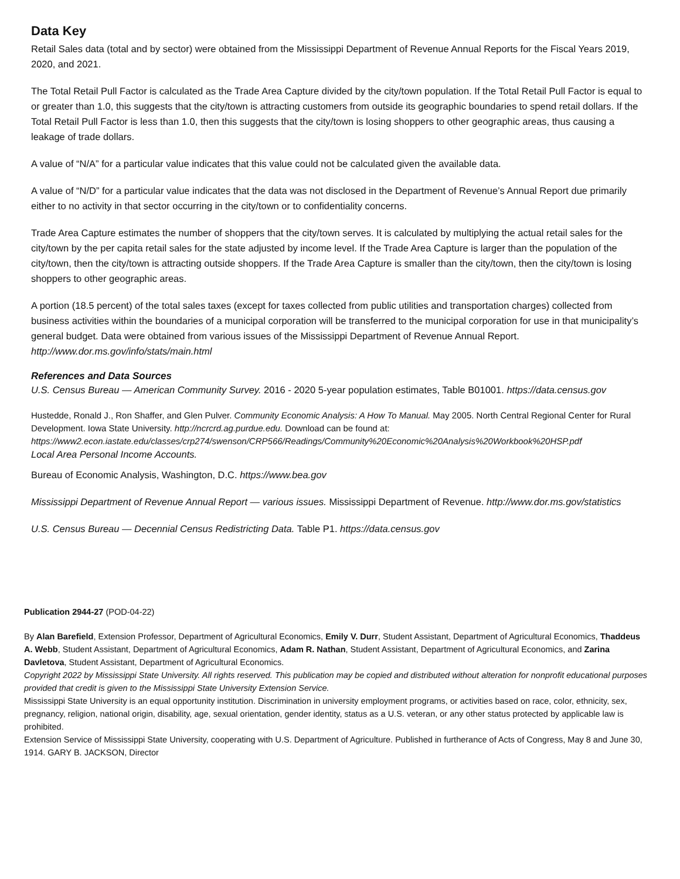Data Key
Retail Sales data (total and by sector) were obtained from the Mississippi Department of Revenue Annual Reports for the Fiscal Years 2019, 2020, and 2021.
The Total Retail Pull Factor is calculated as the Trade Area Capture divided by the city/town population. If the Total Retail Pull Factor is equal to or greater than 1.0, this suggests that the city/town is attracting customers from outside its geographic boundaries to spend retail dollars. If the Total Retail Pull Factor is less than 1.0, then this suggests that the city/town is losing shoppers to other geographic areas, thus causing a leakage of trade dollars.
A value of “N/A” for a particular value indicates that this value could not be calculated given the available data.
A value of “N/D” for a particular value indicates that the data was not disclosed in the Department of Revenue’s Annual Report due primarily either to no activity in that sector occurring in the city/town or to confidentiality concerns.
Trade Area Capture estimates the number of shoppers that the city/town serves. It is calculated by multiplying the actual retail sales for the city/town by the per capita retail sales for the state adjusted by income level. If the Trade Area Capture is larger than the population of the city/town, then the city/town is attracting outside shoppers. If the Trade Area Capture is smaller than the city/town, then the city/town is losing shoppers to other geographic areas.
A portion (18.5 percent) of the total sales taxes (except for taxes collected from public utilities and transportation charges) collected from business activities within the boundaries of a municipal corporation will be transferred to the municipal corporation for use in that municipality’s general budget. Data were obtained from various issues of the Mississippi Department of Revenue Annual Report. http://www.dor.ms.gov/info/stats/main.html
References and Data Sources
U.S. Census Bureau — American Community Survey. 2016 - 2020 5-year population estimates, Table B01001. https://data.census.gov
Hustedde, Ronald J., Ron Shaffer, and Glen Pulver. Community Economic Analysis: A How To Manual. May 2005. North Central Regional Center for Rural Development. Iowa State University. http://ncrcrd.ag.purdue.edu. Download can be found at: https://www2.econ.iastate.edu/classes/crp274/swenson/CRP566/Readings/Community%20Economic%20Analysis%20Workbook%20HSP.pdf
Local Area Personal Income Accounts.
Bureau of Economic Analysis, Washington, D.C. https://www.bea.gov
Mississippi Department of Revenue Annual Report — various issues. Mississippi Department of Revenue. http://www.dor.ms.gov/statistics
U.S. Census Bureau — Decennial Census Redistricting Data. Table P1. https://data.census.gov
Publication 2944-27 (POD-04-22)
By Alan Barefield, Extension Professor, Department of Agricultural Economics, Emily V. Durr, Student Assistant, Department of Agricultural Economics, Thaddeus A. Webb, Student Assistant, Department of Agricultural Economics, Adam R. Nathan, Student Assistant, Department of Agricultural Economics, and Zarina Davletova, Student Assistant, Department of Agricultural Economics.
Copyright 2022 by Mississippi State University. All rights reserved. This publication may be copied and distributed without alteration for nonprofit educational purposes provided that credit is given to the Mississippi State University Extension Service.
Mississippi State University is an equal opportunity institution. Discrimination in university employment programs, or activities based on race, color, ethnicity, sex, pregnancy, religion, national origin, disability, age, sexual orientation, gender identity, status as a U.S. veteran, or any other status protected by applicable law is prohibited.
Extension Service of Mississippi State University, cooperating with U.S. Department of Agriculture. Published in furtherance of Acts of Congress, May 8 and June 30, 1914. GARY B. JACKSON, Director